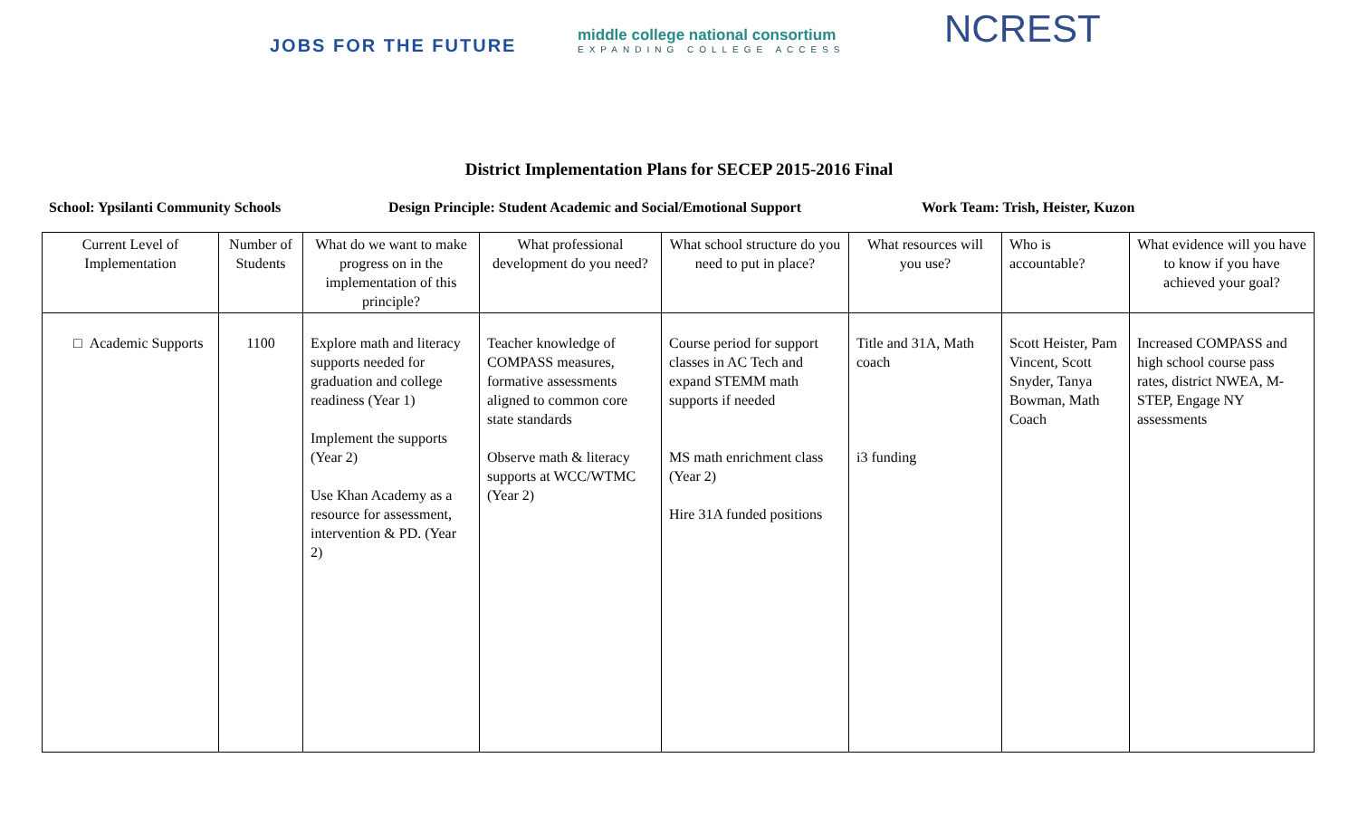JOBS FOR THE FUTURE
middle college national consortium
EXPANDING COLLEGE ACCESS
NCREST
District Implementation Plans for SECEP 2015-2016 Final
School: Ypsilanti Community Schools Design Principle: Student Academic and Social/Emotional Support Work Team: Trish, Heister, Kuzon
| Current Level of Implementation | Number of Students | What do we want to make progress on in the implementation of this principle? | What professional development do you need? | What school structure do you need to put in place? | What resources will you use? | Who is accountable? | What evidence will you have to know if you have achieved your goal? |
| □ Academic Supports | 1100 | Explore math and literacy supports needed for graduation and college readiness (Year 1) Implement the supports (Year 2) Use Khan Academy as a resource for assessment, intervention & PD. (Year 2) | Teacher knowledge of COMPASS measures, formative assessments aligned to common core state standards Observe math & literacy supports at WCC/WTMC (Year 2) | Course period for support classes in AC Tech and expand STEMM math supports if needed MS math enrichment class (Year 2) Hire 31A funded positions | Title and 31A, Math coach i3 funding | Scott Heister, Pam Vincent, Scott Snyder, Tanya Bowman, Math Coach | Increased COMPASS and high school course pass rates, district NWEA, M-STEP, Engage NY assessments |